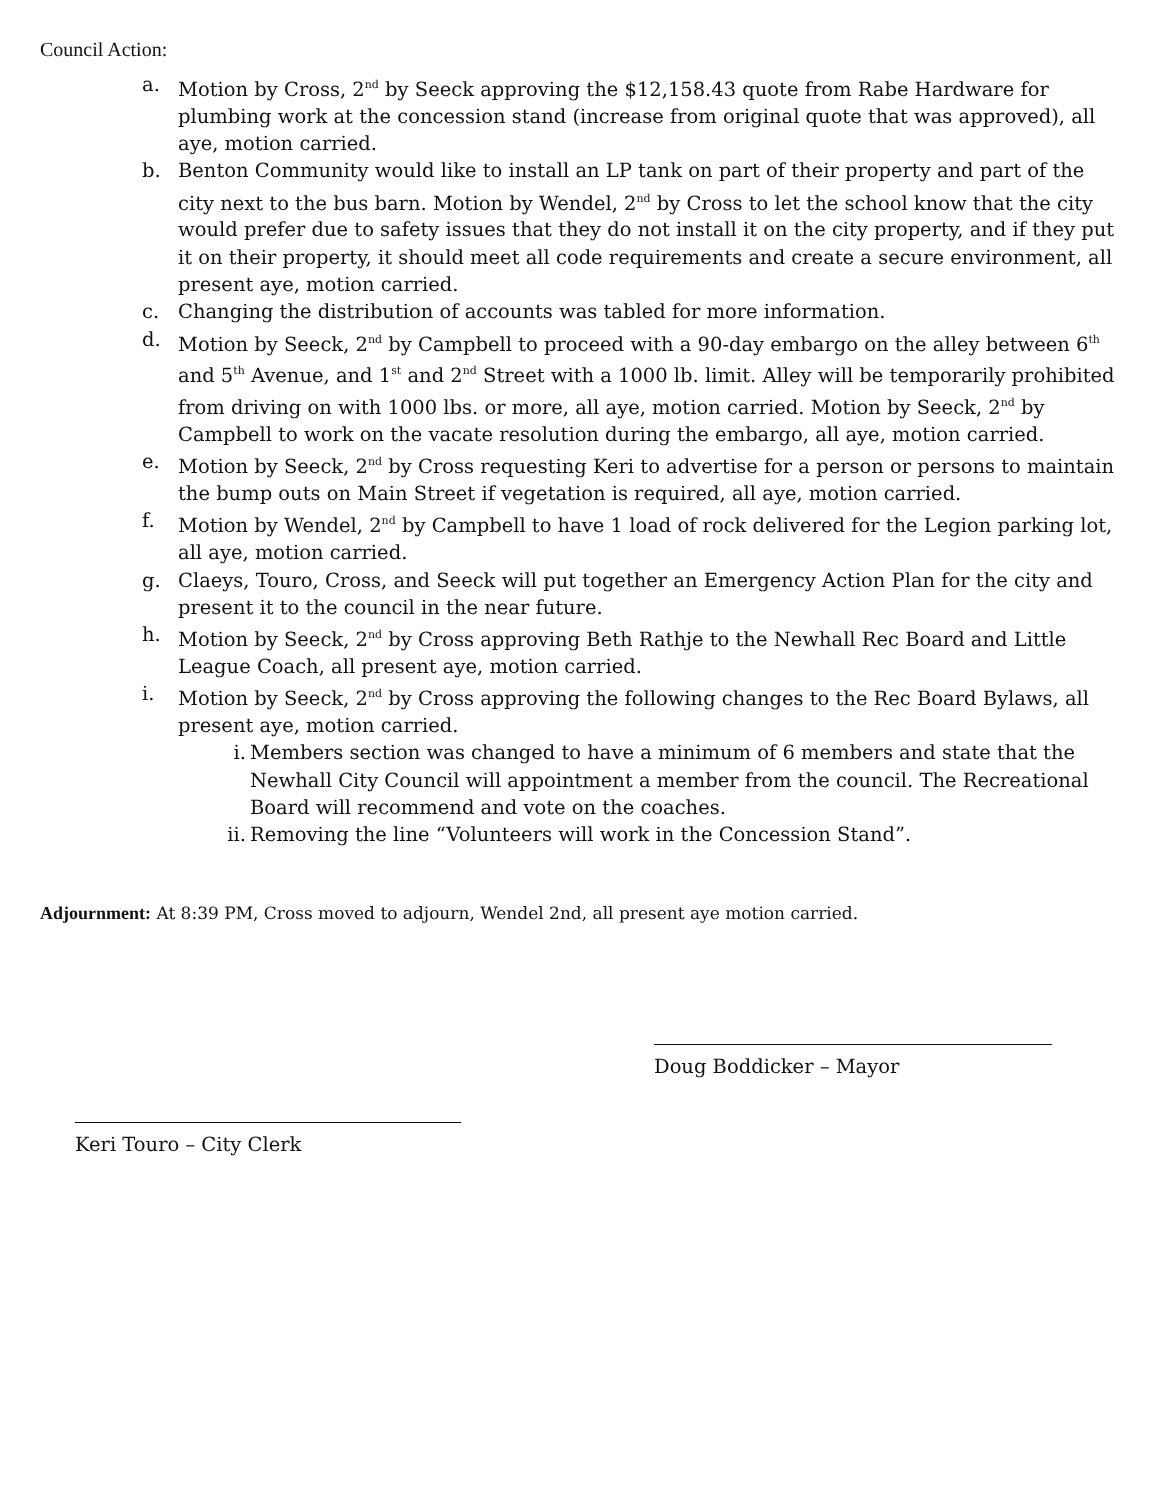Council Action:
a. Motion by Cross, 2<sup>nd</sup> by Seeck approving the $12,158.43 quote from Rabe Hardware for plumbing work at the concession stand (increase from original quote that was approved), all aye, motion carried.
b. Benton Community would like to install an LP tank on part of their property and part of the city next to the bus barn. Motion by Wendel, 2<sup>nd</sup> by Cross to let the school know that the city would prefer due to safety issues that they do not install it on the city property, and if they put it on their property, it should meet all code requirements and create a secure environment, all present aye, motion carried.
c. Changing the distribution of accounts was tabled for more information.
d. Motion by Seeck, 2<sup>nd</sup> by Campbell to proceed with a 90-day embargo on the alley between 6<sup>th</sup> and 5<sup>th</sup> Avenue, and 1<sup>st</sup> and 2<sup>nd</sup> Street with a 1000 lb. limit. Alley will be temporarily prohibited from driving on with 1000 lbs. or more, all aye, motion carried. Motion by Seeck, 2<sup>nd</sup> by Campbell to work on the vacate resolution during the embargo, all aye, motion carried.
e. Motion by Seeck, 2<sup>nd</sup> by Cross requesting Keri to advertise for a person or persons to maintain the bump outs on Main Street if vegetation is required, all aye, motion carried.
f. Motion by Wendel, 2<sup>nd</sup> by Campbell to have 1 load of rock delivered for the Legion parking lot, all aye, motion carried.
g. Claeys, Touro, Cross, and Seeck will put together an Emergency Action Plan for the city and present it to the council in the near future.
h. Motion by Seeck, 2<sup>nd</sup> by Cross approving Beth Rathje to the Newhall Rec Board and Little League Coach, all present aye, motion carried.
i. Motion by Seeck, 2<sup>nd</sup> by Cross approving the following changes to the Rec Board Bylaws, all present aye, motion carried.
i. Members section was changed to have a minimum of 6 members and state that the Newhall City Council will appointment a member from the council. The Recreational Board will recommend and vote on the coaches.
ii. Removing the line “Volunteers will work in the Concession Stand”.
Adjournment: At 8:39 PM, Cross moved to adjourn, Wendel 2nd, all present aye motion carried.
Doug Boddicker – Mayor
Keri Touro – City Clerk